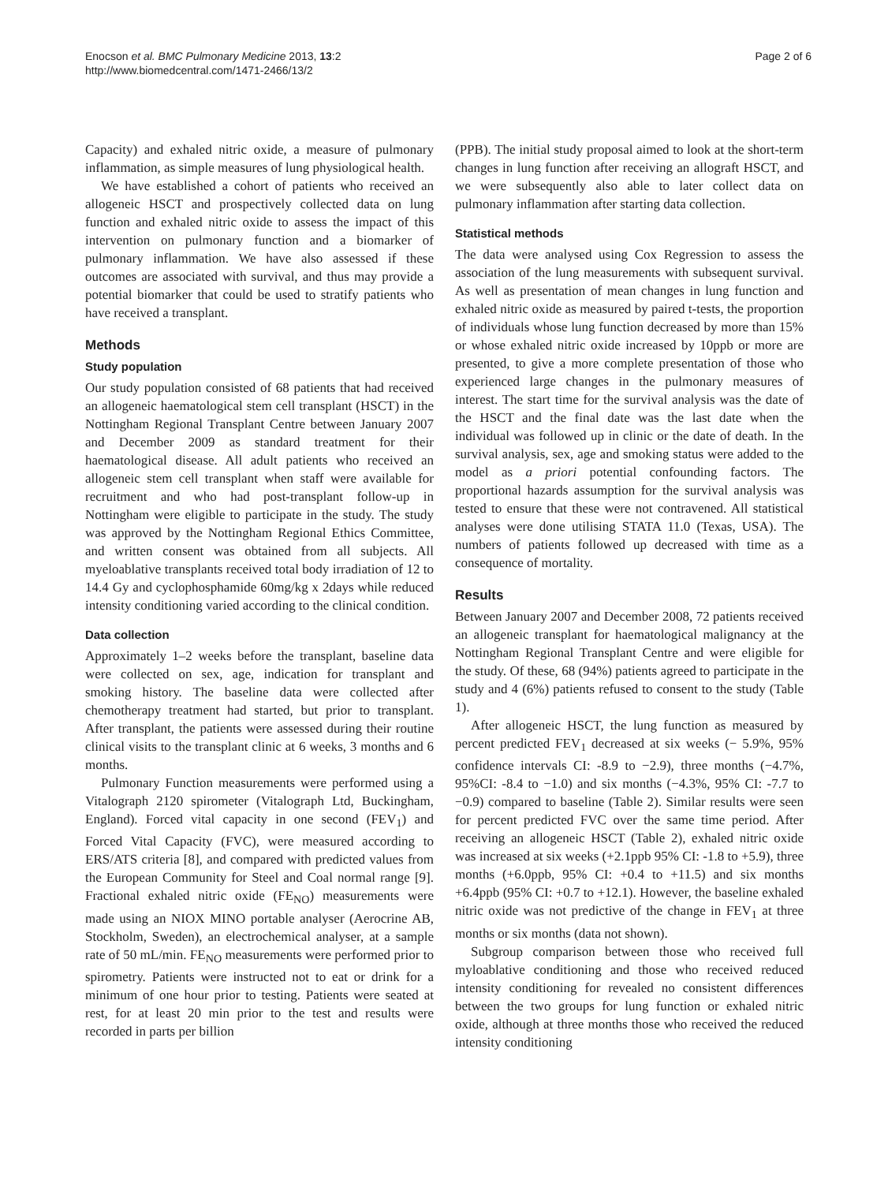Enocson et al. BMC Pulmonary Medicine 2013, 13:2
http://www.biomedcentral.com/1471-2466/13/2
Page 2 of 6
Capacity) and exhaled nitric oxide, a measure of pulmonary inflammation, as simple measures of lung physiological health.
We have established a cohort of patients who received an allogeneic HSCT and prospectively collected data on lung function and exhaled nitric oxide to assess the impact of this intervention on pulmonary function and a biomarker of pulmonary inflammation. We have also assessed if these outcomes are associated with survival, and thus may provide a potential biomarker that could be used to stratify patients who have received a transplant.
Methods
Study population
Our study population consisted of 68 patients that had received an allogeneic haematological stem cell transplant (HSCT) in the Nottingham Regional Transplant Centre between January 2007 and December 2009 as standard treatment for their haematological disease. All adult patients who received an allogeneic stem cell transplant when staff were available for recruitment and who had post-transplant follow-up in Nottingham were eligible to participate in the study. The study was approved by the Nottingham Regional Ethics Committee, and written consent was obtained from all subjects. All myeloablative transplants received total body irradiation of 12 to 14.4 Gy and cyclophosphamide 60mg/kg x 2days while reduced intensity conditioning varied according to the clinical condition.
Data collection
Approximately 1–2 weeks before the transplant, baseline data were collected on sex, age, indication for transplant and smoking history. The baseline data were collected after chemotherapy treatment had started, but prior to transplant. After transplant, the patients were assessed during their routine clinical visits to the transplant clinic at 6 weeks, 3 months and 6 months.
Pulmonary Function measurements were performed using a Vitalograph 2120 spirometer (Vitalograph Ltd, Buckingham, England). Forced vital capacity in one second (FEV<sub>1</sub>) and Forced Vital Capacity (FVC), were measured according to ERS/ATS criteria [8], and compared with predicted values from the European Community for Steel and Coal normal range [9]. Fractional exhaled nitric oxide (FE<sub>NO</sub>) measurements were made using an NIOX MINO portable analyser (Aerocrine AB, Stockholm, Sweden), an electrochemical analyser, at a sample rate of 50 mL/min. FE<sub>NO</sub> measurements were performed prior to spirometry. Patients were instructed not to eat or drink for a minimum of one hour prior to testing. Patients were seated at rest, for at least 20 min prior to the test and results were recorded in parts per billion
(PPB). The initial study proposal aimed to look at the short-term changes in lung function after receiving an allograft HSCT, and we were subsequently also able to later collect data on pulmonary inflammation after starting data collection.
Statistical methods
The data were analysed using Cox Regression to assess the association of the lung measurements with subsequent survival. As well as presentation of mean changes in lung function and exhaled nitric oxide as measured by paired t-tests, the proportion of individuals whose lung function decreased by more than 15% or whose exhaled nitric oxide increased by 10ppb or more are presented, to give a more complete presentation of those who experienced large changes in the pulmonary measures of interest. The start time for the survival analysis was the date of the HSCT and the final date was the last date when the individual was followed up in clinic or the date of death. In the survival analysis, sex, age and smoking status were added to the model as a priori potential confounding factors. The proportional hazards assumption for the survival analysis was tested to ensure that these were not contravened. All statistical analyses were done utilising STATA 11.0 (Texas, USA). The numbers of patients followed up decreased with time as a consequence of mortality.
Results
Between January 2007 and December 2008, 72 patients received an allogeneic transplant for haematological malignancy at the Nottingham Regional Transplant Centre and were eligible for the study. Of these, 68 (94%) patients agreed to participate in the study and 4 (6%) patients refused to consent to the study (Table 1).
After allogeneic HSCT, the lung function as measured by percent predicted FEV<sub>1</sub> decreased at six weeks (− 5.9%, 95% confidence intervals CI: -8.9 to −2.9), three months (−4.7%, 95%CI: -8.4 to −1.0) and six months (−4.3%, 95% CI: -7.7 to −0.9) compared to baseline (Table 2). Similar results were seen for percent predicted FVC over the same time period. After receiving an allogeneic HSCT (Table 2), exhaled nitric oxide was increased at six weeks (+2.1ppb 95% CI: -1.8 to +5.9), three months (+6.0ppb, 95% CI: +0.4 to +11.5) and six months +6.4ppb (95% CI: +0.7 to +12.1). However, the baseline exhaled nitric oxide was not predictive of the change in FEV<sub>1</sub> at three months or six months (data not shown).
Subgroup comparison between those who received full myloablative conditioning and those who received reduced intensity conditioning for revealed no consistent differences between the two groups for lung function or exhaled nitric oxide, although at three months those who received the reduced intensity conditioning